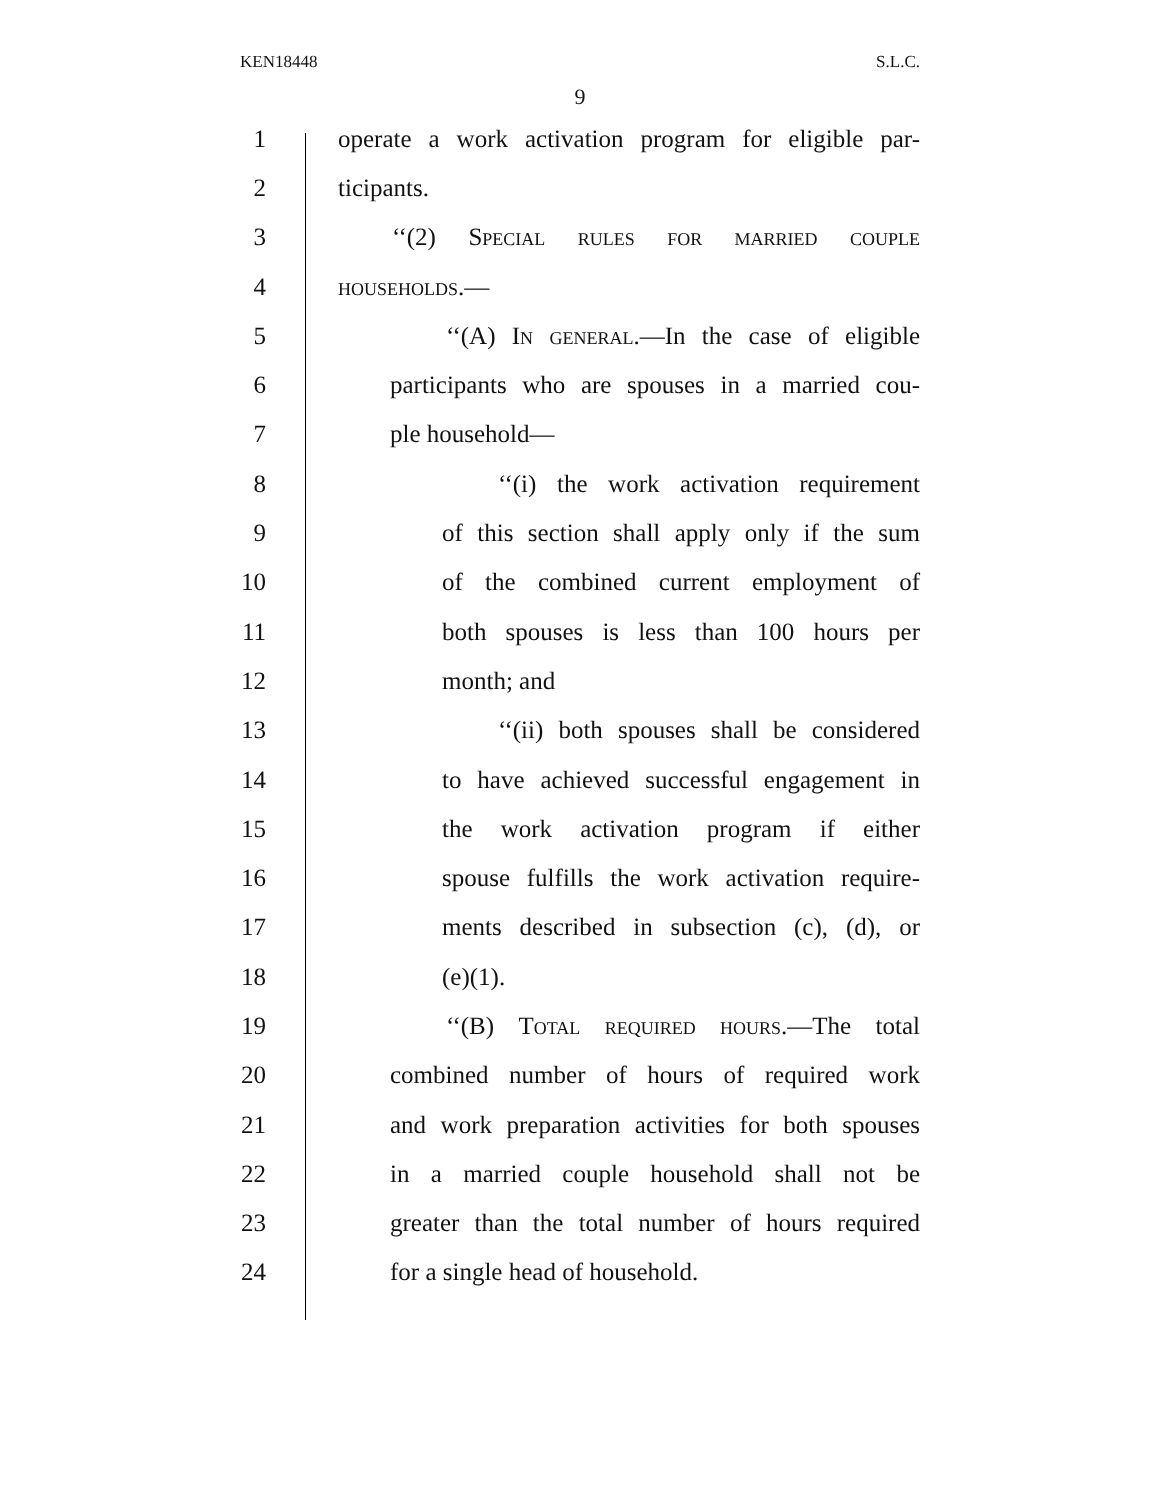KEN18448 S.L.C.
9
1 operate a work activation program for eligible par-
2 ticipants.
3 ‘‘(2) Special rules for married couple
4 households.—
5 ‘‘(A) In general.—In the case of eligible
6 participants who are spouses in a married cou-
7 ple household—
8 ‘‘(i) the work activation requirement
9 of this section shall apply only if the sum
10 of the combined current employment of
11 both spouses is less than 100 hours per
12 month; and
13 ‘‘(ii) both spouses shall be considered
14 to have achieved successful engagement in
15 the work activation program if either
16 spouse fulfills the work activation require-
17 ments described in subsection (c), (d), or
18 (e)(1).
19 ‘‘(B) Total required hours.—The total
20 combined number of hours of required work
21 and work preparation activities for both spouses
22 in a married couple household shall not be
23 greater than the total number of hours required
24 for a single head of household.